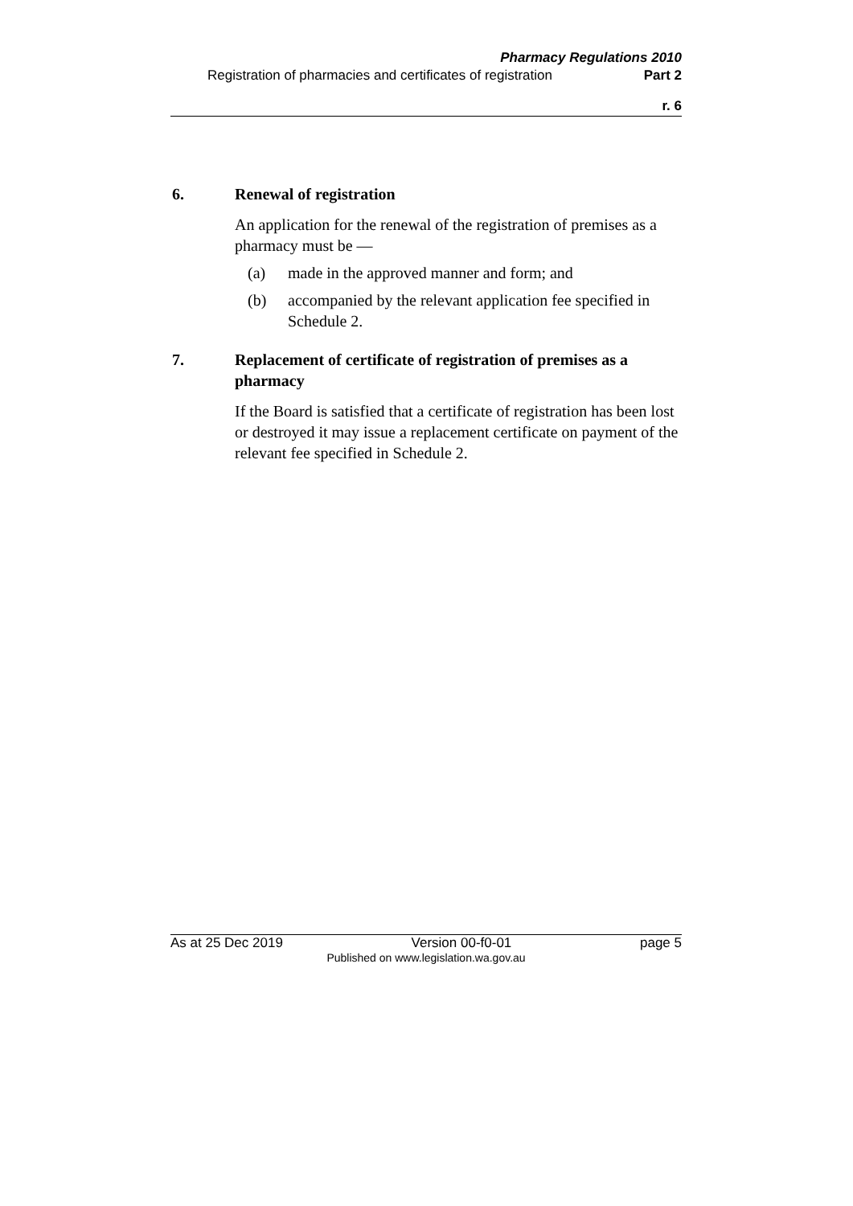Pharmacy Regulations 2010
Registration of pharmacies and certificates of registration Part 2
r. 6
6. Renewal of registration
An application for the renewal of the registration of premises as a pharmacy must be —
(a) made in the approved manner and form; and
(b) accompanied by the relevant application fee specified in Schedule 2.
7. Replacement of certificate of registration of premises as a pharmacy
If the Board is satisfied that a certificate of registration has been lost or destroyed it may issue a replacement certificate on payment of the relevant fee specified in Schedule 2.
As at 25 Dec 2019 Version 00-f0-01 page 5
Published on www.legislation.wa.gov.au